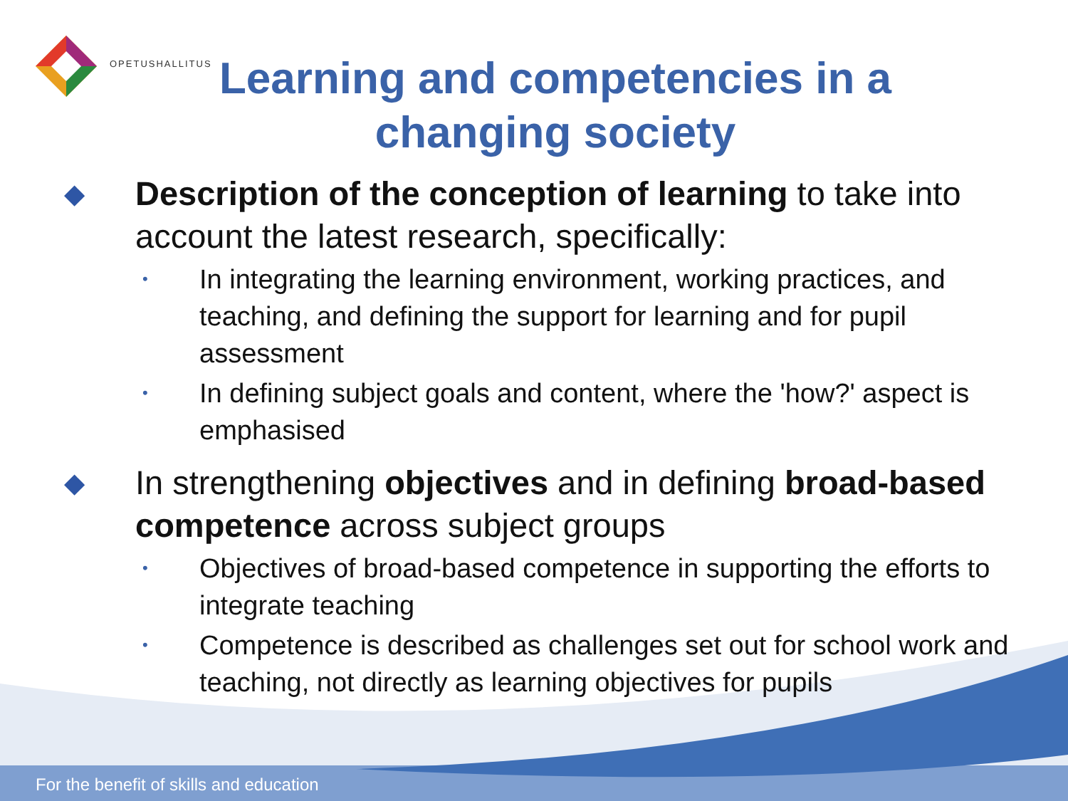OPETUSHALLITUS
Learning and competencies in a changing society
◆ Description of the conception of learning to take into account the latest research, specifically:
• In integrating the learning environment, working practices, and teaching, and defining the support for learning and for pupil assessment
• In defining subject goals and content, where the 'how?' aspect is emphasised
◆ In strengthening objectives and in defining broad-based competence across subject groups
• Objectives of broad-based competence in supporting the efforts to integrate teaching
• Competence is described as challenges set out for school work and teaching, not directly as learning objectives for pupils
For the benefit of skills and education